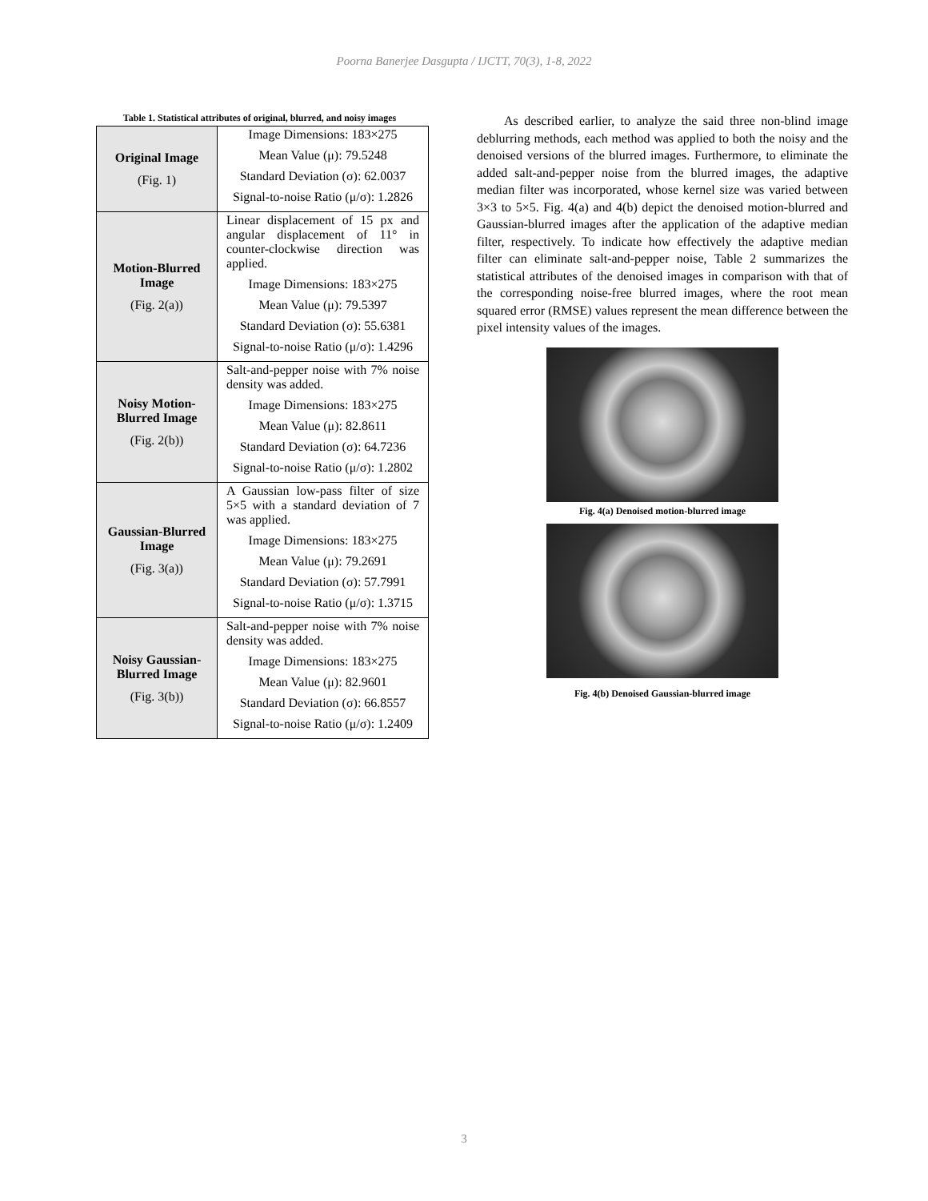Poorna Banerjee Dasgupta / IJCTT, 70(3), 1-8, 2022
Table 1. Statistical attributes of original, blurred, and noisy images
| Original Image (Fig. 1) | Image Dimensions: 183×275 Mean Value (μ): 79.5248 Standard Deviation (σ): 62.0037 Signal-to-noise Ratio (μ/σ): 1.2826 |
| Motion-Blurred Image (Fig. 2(a)) | Linear displacement of 15 px and angular displacement of 11° in counter-clockwise direction was applied. Image Dimensions: 183×275 Mean Value (μ): 79.5397 Standard Deviation (σ): 55.6381 Signal-to-noise Ratio (μ/σ): 1.4296 |
| Noisy Motion-Blurred Image (Fig. 2(b)) | Salt-and-pepper noise with 7% noise density was added. Image Dimensions: 183×275 Mean Value (μ): 82.8611 Standard Deviation (σ): 64.7236 Signal-to-noise Ratio (μ/σ): 1.2802 |
| Gaussian-Blurred Image (Fig. 3(a)) | A Gaussian low-pass filter of size 5×5 with a standard deviation of 7 was applied. Image Dimensions: 183×275 Mean Value (μ): 79.2691 Standard Deviation (σ): 57.7991 Signal-to-noise Ratio (μ/σ): 1.3715 |
| Noisy Gaussian-Blurred Image (Fig. 3(b)) | Salt-and-pepper noise with 7% noise density was added. Image Dimensions: 183×275 Mean Value (μ): 82.9601 Standard Deviation (σ): 66.8557 Signal-to-noise Ratio (μ/σ): 1.2409 |
As described earlier, to analyze the said three non-blind image deblurring methods, each method was applied to both the noisy and the denoised versions of the blurred images. Furthermore, to eliminate the added salt-and-pepper noise from the blurred images, the adaptive median filter was incorporated, whose kernel size was varied between 3×3 to 5×5. Fig. 4(a) and 4(b) depict the denoised motion-blurred and Gaussian-blurred images after the application of the adaptive median filter, respectively. To indicate how effectively the adaptive median filter can eliminate salt-and-pepper noise, Table 2 summarizes the statistical attributes of the denoised images in comparison with that of the corresponding noise-free blurred images, where the root mean squared error (RMSE) values represent the mean difference between the pixel intensity values of the images.
Fig. 4(a) Denoised motion-blurred image
Fig. 4(b) Denoised Gaussian-blurred image
3